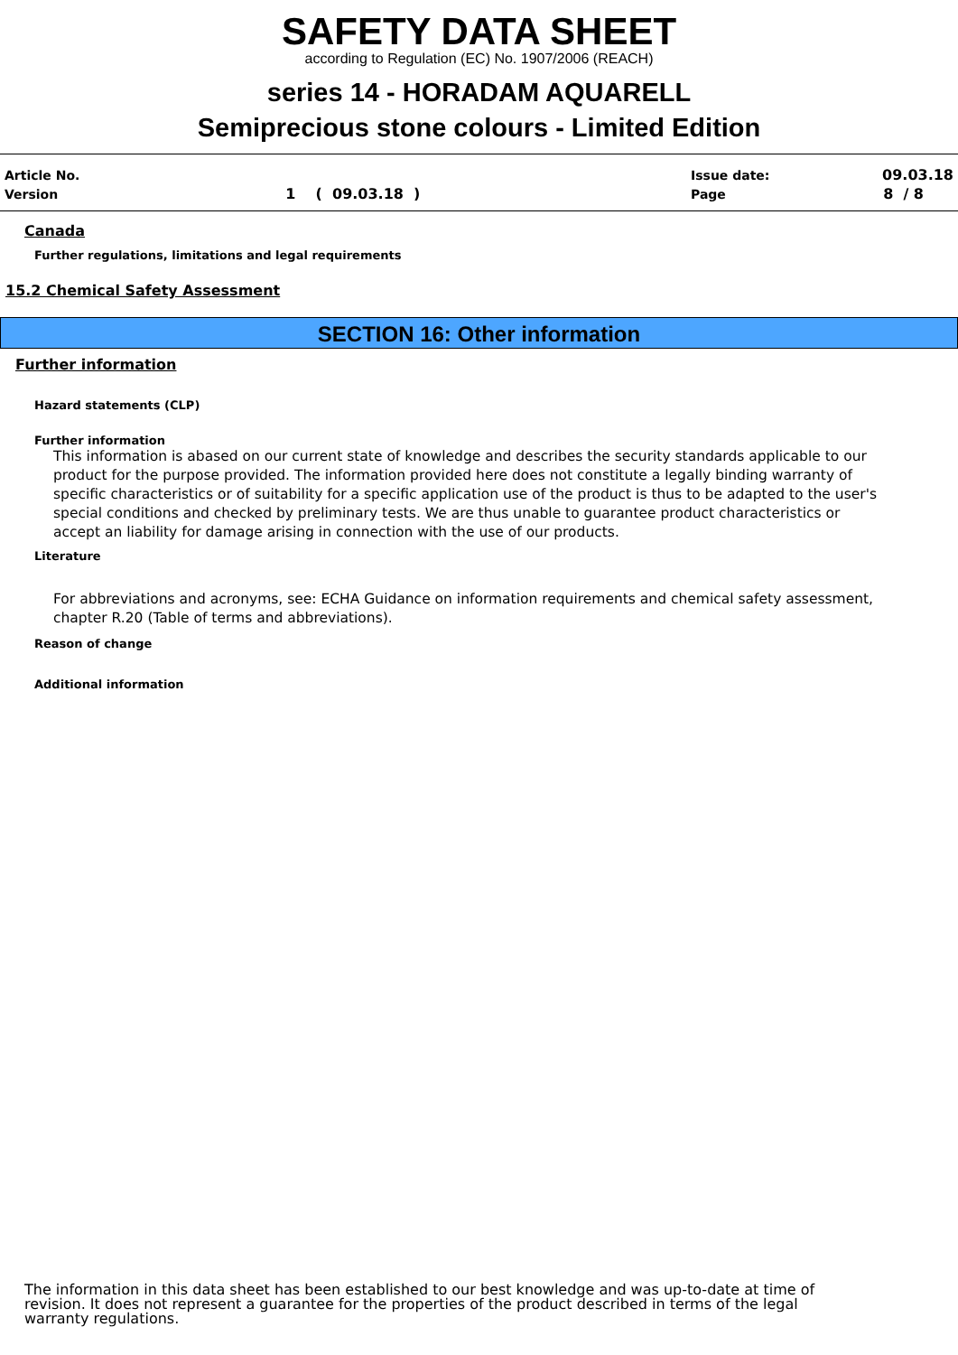SAFETY DATA SHEET
according to Regulation (EC) No. 1907/2006 (REACH)
series 14 - HORADAM AQUARELL
Semiprecious stone colours - Limited Edition
| Article No. | | Issue date: | 09.03.18 |
| Version | 1 ( 09.03.18 ) | Page | 8 / 8 |
Canada
Further regulations, limitations and legal requirements
15.2 Chemical Safety Assessment
SECTION 16: Other information
Further information
Hazard statements (CLP)
Further information
This information is abased on our current state of knowledge and describes the security standards applicable to our product for the purpose provided. The information provided here does not constitute a legally binding warranty of specific characteristics or of suitability for a specific application use of the product is thus to be adapted to the user's special conditions and checked by preliminary tests. We are thus unable to guarantee product characteristics or accept an liability for damage arising in connection with the use of our products.
Literature
For abbreviations and acronyms, see: ECHA Guidance on information requirements and chemical safety assessment, chapter R.20 (Table of terms and abbreviations).
Reason of change
Additional information
The information in this data sheet has been established to our best knowledge and was up-to-date at time of revision. It does not represent a guarantee for the properties of the product described in terms of the legal warranty regulations.